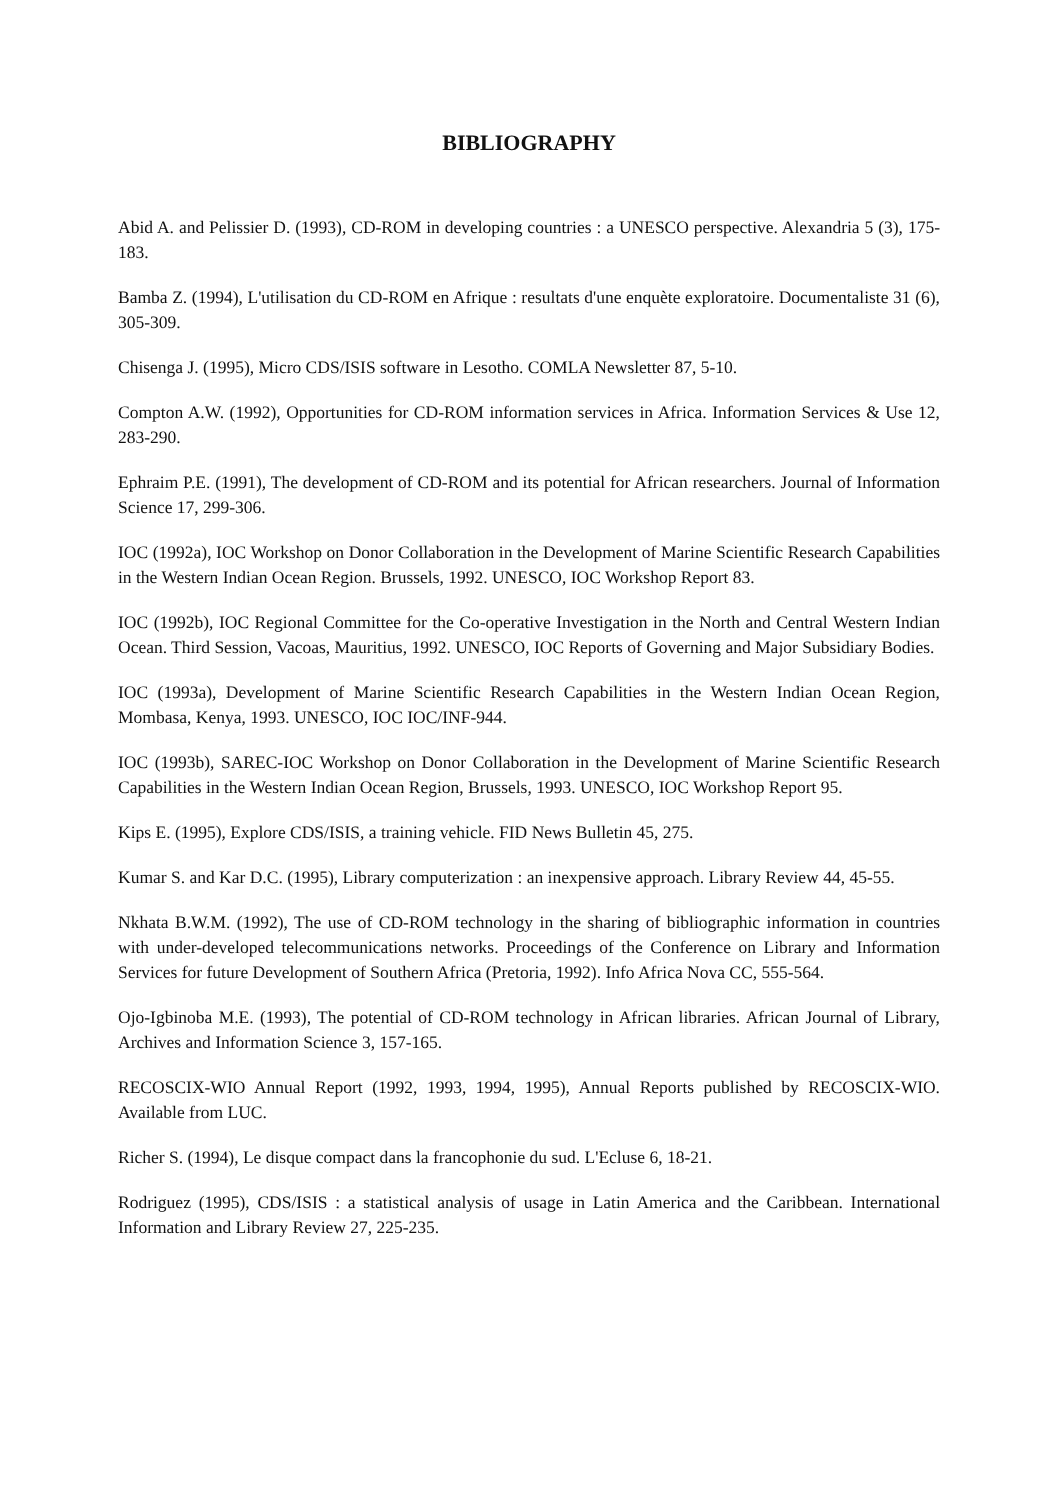BIBLIOGRAPHY
Abid A. and Pelissier D. (1993), CD-ROM in developing countries : a UNESCO perspective. Alexandria 5 (3), 175-183.
Bamba Z. (1994), L'utilisation du CD-ROM en Afrique : resultats d'une enquète exploratoire. Documentaliste 31 (6), 305-309.
Chisenga J. (1995), Micro CDS/ISIS software in Lesotho. COMLA Newsletter 87, 5-10.
Compton A.W. (1992), Opportunities for CD-ROM information services in Africa. Information Services & Use 12, 283-290.
Ephraim P.E. (1991), The development of CD-ROM and its potential for African researchers. Journal of Information Science 17, 299-306.
IOC (1992a), IOC Workshop on Donor Collaboration in the Development of Marine Scientific Research Capabilities in the Western Indian Ocean Region. Brussels, 1992. UNESCO, IOC Workshop Report 83.
IOC (1992b), IOC Regional Committee for the Co-operative Investigation in the North and Central Western Indian Ocean. Third Session, Vacoas, Mauritius, 1992. UNESCO, IOC Reports of Governing and Major Subsidiary Bodies.
IOC (1993a), Development of Marine Scientific Research Capabilities in the Western Indian Ocean Region, Mombasa, Kenya, 1993. UNESCO, IOC IOC/INF-944.
IOC (1993b), SAREC-IOC Workshop on Donor Collaboration in the Development of Marine Scientific Research Capabilities in the Western Indian Ocean Region, Brussels, 1993. UNESCO, IOC Workshop Report 95.
Kips E. (1995), Explore CDS/ISIS, a training vehicle. FID News Bulletin 45, 275.
Kumar S. and Kar D.C. (1995), Library computerization : an inexpensive approach. Library Review 44, 45-55.
Nkhata B.W.M. (1992), The use of CD-ROM technology in the sharing of bibliographic information in countries with under-developed telecommunications networks. Proceedings of the Conference on Library and Information Services for future Development of Southern Africa (Pretoria, 1992). Info Africa Nova CC, 555-564.
Ojo-Igbinoba M.E. (1993), The potential of CD-ROM technology in African libraries. African Journal of Library, Archives and Information Science 3, 157-165.
RECOSCIX-WIO Annual Report (1992, 1993, 1994, 1995), Annual Reports published by RECOSCIX-WIO. Available from LUC.
Richer S. (1994), Le disque compact dans la francophonie du sud. L'Ecluse 6, 18-21.
Rodriguez (1995), CDS/ISIS : a statistical analysis of usage in Latin America and the Caribbean. International Information and Library Review 27, 225-235.